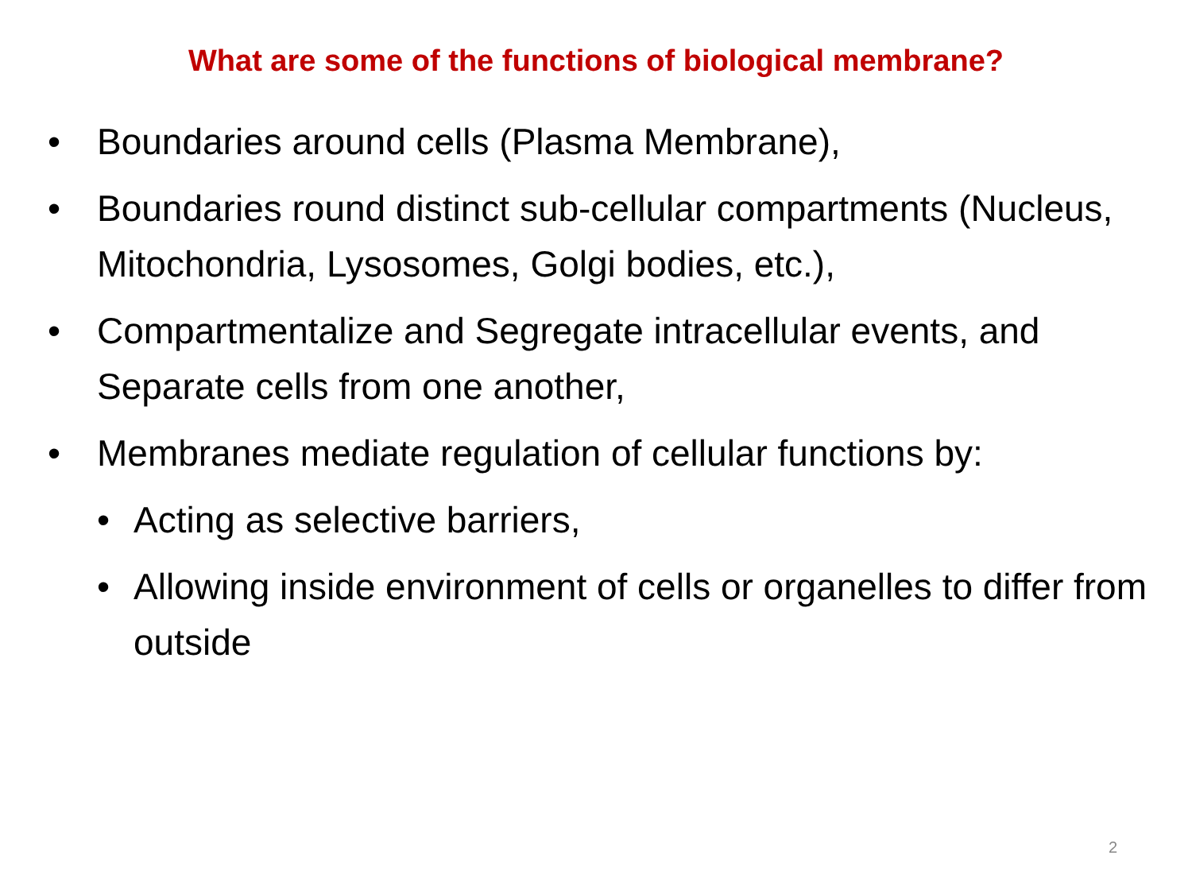What are some of the functions of biological membrane?
• Boundaries around cells (Plasma Membrane),
• Boundaries round distinct sub-cellular compartments (Nucleus, Mitochondria, Lysosomes, Golgi bodies, etc.),
• Compartmentalize and Segregate intracellular events, and Separate cells from one another,
• Membranes mediate regulation of cellular functions by:
• Acting as selective barriers,
• Allowing inside environment of cells or organelles to differ from outside
2